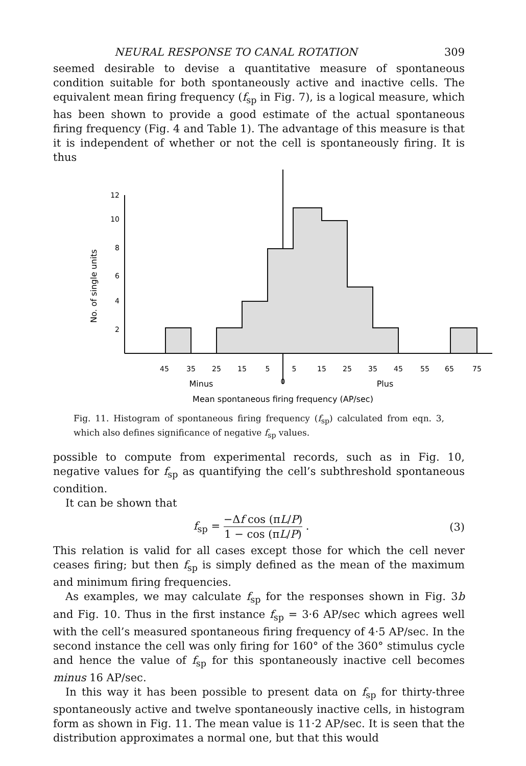NEURAL RESPONSE TO CANAL ROTATION 309
seemed desirable to devise a quantitative measure of spontaneous condition suitable for both spontaneously active and inactive cells. The equivalent mean firing frequency (f<sub>sp</sub> in Fig. 7), is a logical measure, which has been shown to provide a good estimate of the actual spontaneous firing frequency (Fig. 4 and Table 1). The advantage of this measure is that it is independent of whether or not the cell is spontaneously firing. It is thus
12
10
8
6
4
2
No. of single units
45
35
25
15
5
5
15
25
35
45
55
65
75
Minus
0
Plus
Mean spontaneous firing frequency (AP/sec)
Fig. 11. Histogram of spontaneous firing frequency (f<sub>sp</sub>) calculated from eqn. 3, which also defines significance of negative f<sub>sp</sub> values.
possible to compute from experimental records, such as in Fig. 10, negative values for f<sub>sp</sub> as quantifying the cell’s subthreshold spontaneous condition.
It can be shown that
f<sub>sp</sub> = −Δf cos (πL/P) 1 − cos (πL/P) . (3)
This relation is valid for all cases except those for which the cell never ceases firing; but then f<sub>sp</sub> is simply defined as the mean of the maximum and minimum firing frequencies.
As examples, we may calculate f<sub>sp</sub> for the responses shown in Fig. 3b and Fig. 10. Thus in the first instance f<sub>sp</sub> = 3·6 AP/sec which agrees well with the cell’s measured spontaneous firing frequency of 4·5 AP/sec. In the second instance the cell was only firing for 160° of the 360° stimulus cycle and hence the value of f<sub>sp</sub> for this spontaneously inactive cell becomes minus 16 AP/sec.
In this way it has been possible to present data on f<sub>sp</sub> for thirty-three spontaneously active and twelve spontaneously inactive cells, in histogram form as shown in Fig. 11. The mean value is 11·2 AP/sec. It is seen that the distribution approximates a normal one, but that this would